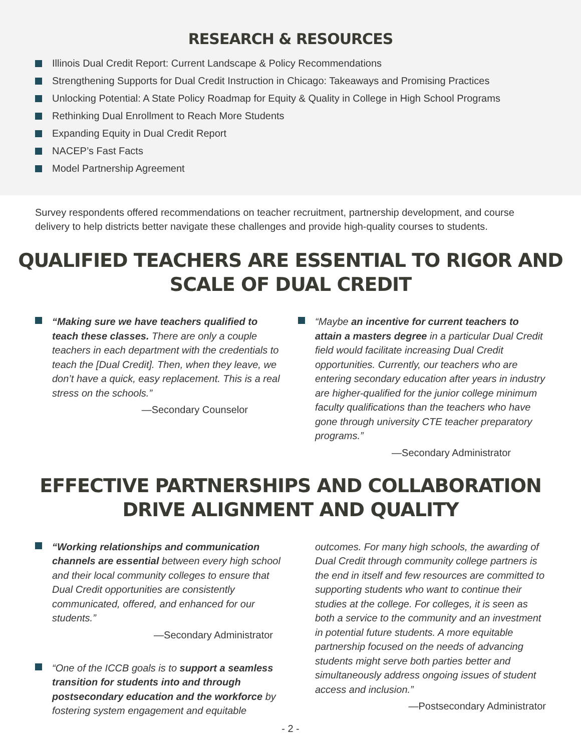RESEARCH & RESOURCES
Illinois Dual Credit Report: Current Landscape & Policy Recommendations
Strengthening Supports for Dual Credit Instruction in Chicago: Takeaways and Promising Practices
Unlocking Potential: A State Policy Roadmap for Equity & Quality in College in High School Programs
Rethinking Dual Enrollment to Reach More Students
Expanding Equity in Dual Credit Report
NACEP’s Fast Facts
Model Partnership Agreement
Survey respondents offered recommendations on teacher recruitment, partnership development, and course delivery to help districts better navigate these challenges and provide high-quality courses to students.
QUALIFIED TEACHERS ARE ESSENTIAL TO RIGOR AND SCALE OF DUAL CREDIT
“Making sure we have teachers qualified to teach these classes. There are only a couple teachers in each department with the credentials to teach the [Dual Credit]. Then, when they leave, we don’t have a quick, easy replacement. This is a real stress on the schools.”
—Secondary Counselor
“Maybe an incentive for current teachers to attain a masters degree in a particular Dual Credit field would facilitate increasing Dual Credit opportunities. Currently, our teachers who are entering secondary education after years in industry are higher-qualified for the junior college minimum faculty qualifications than the teachers who have gone through university CTE teacher preparatory programs.”
—Secondary Administrator
EFFECTIVE PARTNERSHIPS AND COLLABORATION
DRIVE ALIGNMENT AND QUALITY
“Working relationships and communication channels are essential between every high school and their local community colleges to ensure that Dual Credit opportunities are consistently communicated, offered, and enhanced for our students.”
—Secondary Administrator
“One of the ICCB goals is to support a seamless transition for students into and through postsecondary education and the workforce by fostering system engagement and equitable
outcomes. For many high schools, the awarding of Dual Credit through community college partners is the end in itself and few resources are committed to supporting students who want to continue their studies at the college. For colleges, it is seen as both a service to the community and an investment in potential future students. A more equitable partnership focused on the needs of advancing students might serve both parties better and simultaneously address ongoing issues of student access and inclusion.”
—Postsecondary Administrator
- 2 -